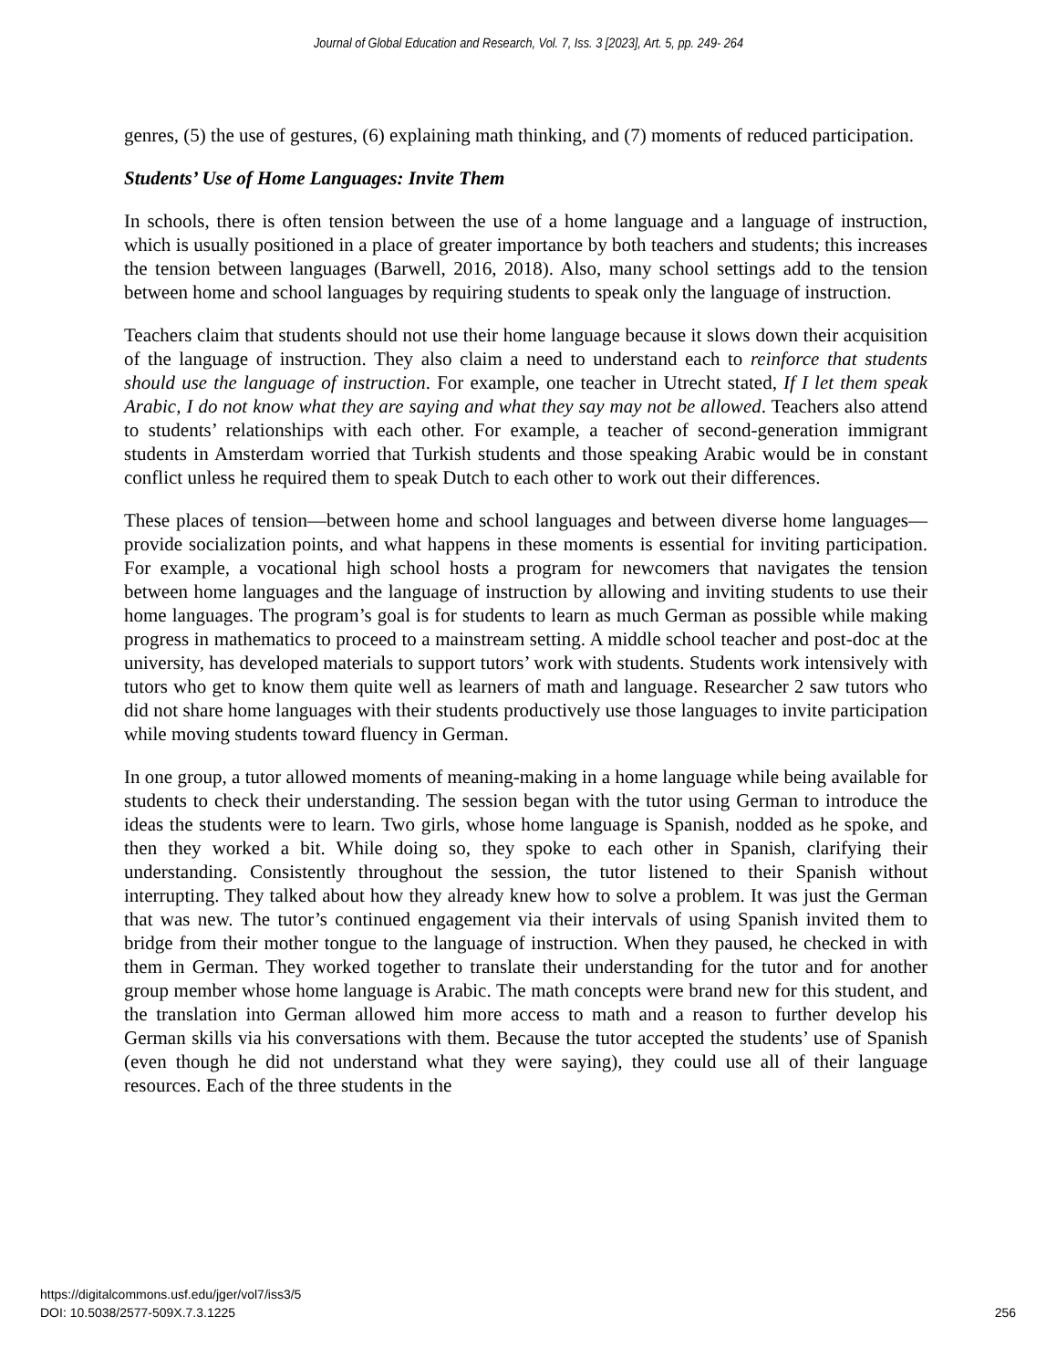Journal of Global Education and Research, Vol. 7, Iss. 3 [2023], Art. 5, pp. 249- 264
genres, (5) the use of gestures, (6) explaining math thinking, and (7) moments of reduced participation.
Students’ Use of Home Languages: Invite Them
In schools, there is often tension between the use of a home language and a language of instruction, which is usually positioned in a place of greater importance by both teachers and students; this increases the tension between languages (Barwell, 2016, 2018). Also, many school settings add to the tension between home and school languages by requiring students to speak only the language of instruction.
Teachers claim that students should not use their home language because it slows down their acquisition of the language of instruction. They also claim a need to understand each to reinforce that students should use the language of instruction. For example, one teacher in Utrecht stated, If I let them speak Arabic, I do not know what they are saying and what they say may not be allowed. Teachers also attend to students’ relationships with each other. For example, a teacher of second-generation immigrant students in Amsterdam worried that Turkish students and those speaking Arabic would be in constant conflict unless he required them to speak Dutch to each other to work out their differences.
These places of tension—between home and school languages and between diverse home languages—provide socialization points, and what happens in these moments is essential for inviting participation. For example, a vocational high school hosts a program for newcomers that navigates the tension between home languages and the language of instruction by allowing and inviting students to use their home languages. The program’s goal is for students to learn as much German as possible while making progress in mathematics to proceed to a mainstream setting. A middle school teacher and post-doc at the university, has developed materials to support tutors’ work with students. Students work intensively with tutors who get to know them quite well as learners of math and language. Researcher 2 saw tutors who did not share home languages with their students productively use those languages to invite participation while moving students toward fluency in German.
In one group, a tutor allowed moments of meaning-making in a home language while being available for students to check their understanding. The session began with the tutor using German to introduce the ideas the students were to learn. Two girls, whose home language is Spanish, nodded as he spoke, and then they worked a bit. While doing so, they spoke to each other in Spanish, clarifying their understanding. Consistently throughout the session, the tutor listened to their Spanish without interrupting. They talked about how they already knew how to solve a problem. It was just the German that was new. The tutor’s continued engagement via their intervals of using Spanish invited them to bridge from their mother tongue to the language of instruction. When they paused, he checked in with them in German. They worked together to translate their understanding for the tutor and for another group member whose home language is Arabic. The math concepts were brand new for this student, and the translation into German allowed him more access to math and a reason to further develop his German skills via his conversations with them. Because the tutor accepted the students’ use of Spanish (even though he did not understand what they were saying), they could use all of their language resources. Each of the three students in the
https://digitalcommons.usf.edu/jger/vol7/iss3/5
DOI: 10.5038/2577-509X.7.3.1225
256